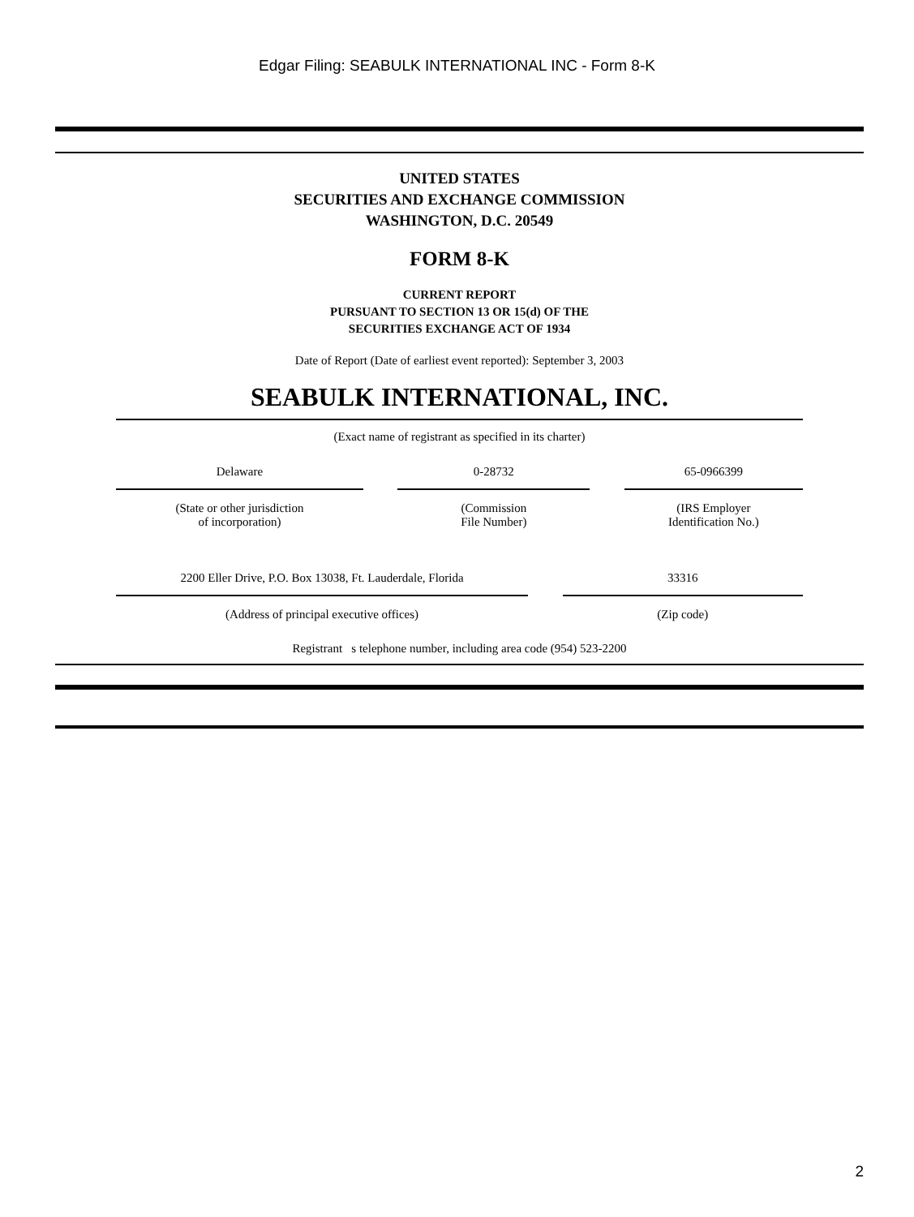Edgar Filing: SEABULK INTERNATIONAL INC - Form 8-K
UNITED STATES
SECURITIES AND EXCHANGE COMMISSION
WASHINGTON, D.C. 20549
FORM 8-K
CURRENT REPORT
PURSUANT TO SECTION 13 OR 15(d) OF THE
SECURITIES EXCHANGE ACT OF 1934
Date of Report (Date of earliest event reported): September 3, 2003
SEABULK INTERNATIONAL, INC.
(Exact name of registrant as specified in its charter)
| Delaware | | 0-28732 | | 65-0966399 |
| (State or other jurisdiction of incorporation) | | (Commission File Number) | | (IRS Employer Identification No.) |
| 2200 Eller Drive, P.O. Box 13038, Ft. Lauderdale, Florida | | 33316 |
| (Address of principal executive offices) | | (Zip code) |
Registrant s telephone number, including area code (954) 523-2200
2